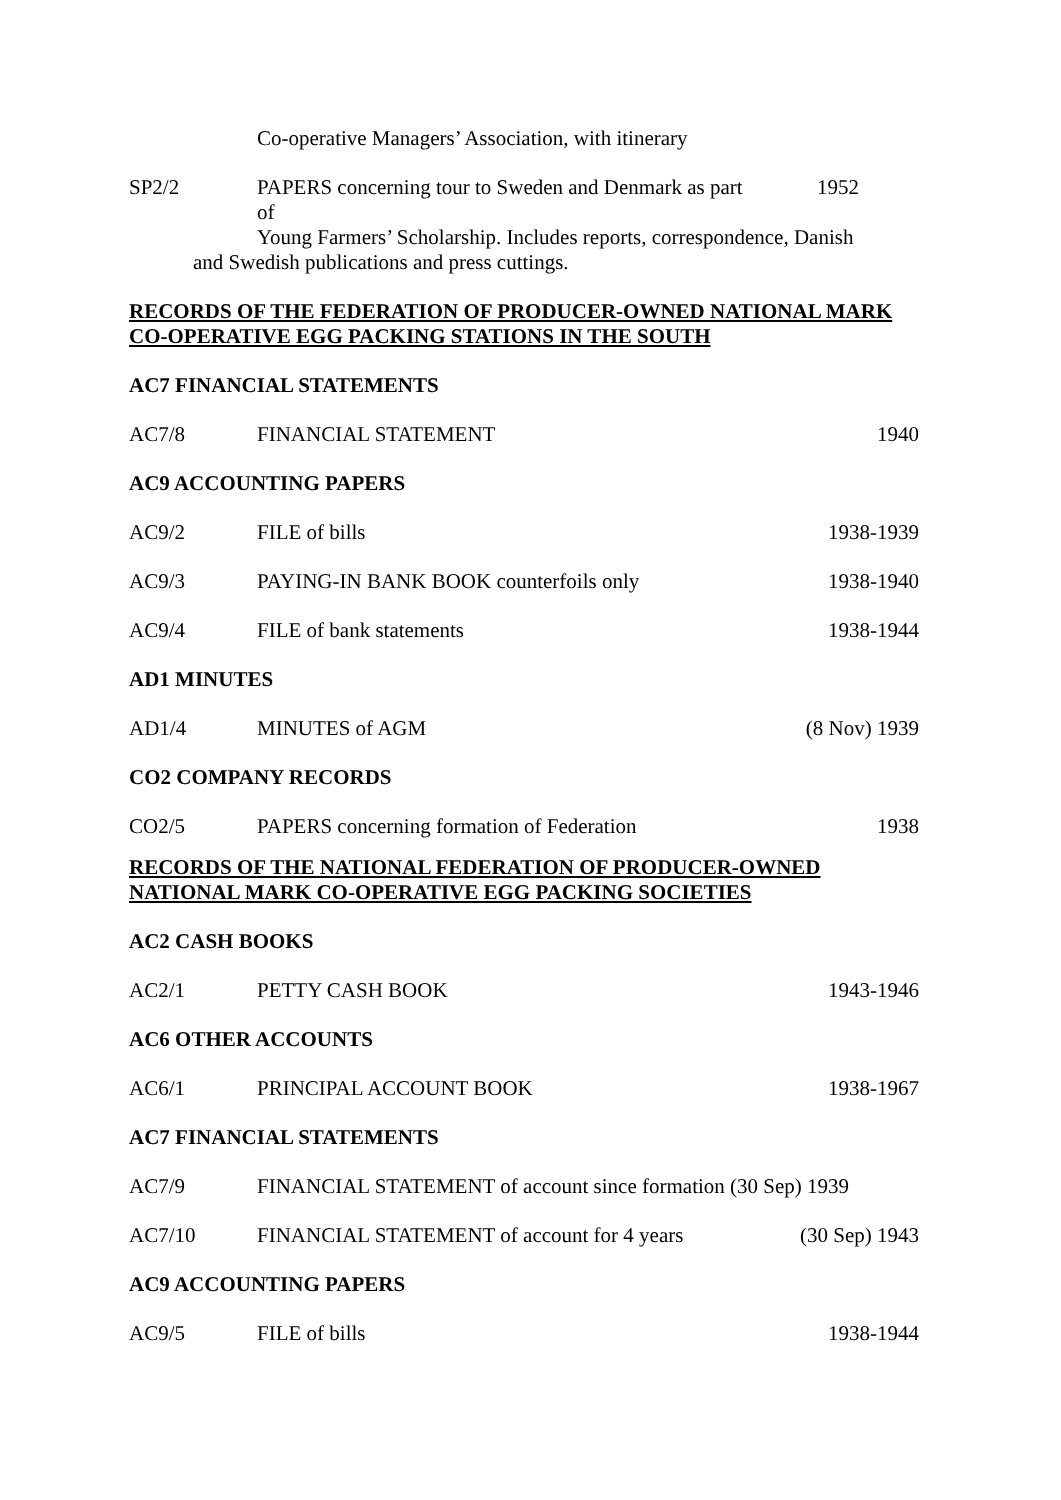Co-operative Managers’ Association, with itinerary
SP2/2 PAPERS concerning tour to Sweden and Denmark as part of
1952
Young Farmers’ Scholarship. Includes reports, correspondence, Danish
and Swedish publications and press cuttings.
RECORDS OF THE FEDERATION OF PRODUCER-OWNED NATIONAL MARK CO-OPERATIVE EGG PACKING STATIONS IN THE SOUTH
AC7 FINANCIAL STATEMENTS
AC7/8 FINANCIAL STATEMENT 1940
AC9 ACCOUNTING PAPERS
AC9/2 FILE of bills 1938-1939
AC9/3
PAYING-IN BANK BOOK counterfoils only
1938-1940
AC9/4 FILE of bank statements 1938-1944
AD1 MINUTES
AD1/4 MINUTES of AGM
(8 Nov) 1939
CO2 COMPANY RECORDS
CO2/5
PAPERS concerning formation of Federation
1938
RECORDS OF THE NATIONAL FEDERATION OF PRODUCER-OWNED NATIONAL MARK CO-OPERATIVE EGG PACKING SOCIETIES
AC2 CASH BOOKS
AC2/1 PETTY CASH BOOK 1943-1946
AC6 OTHER ACCOUNTS
AC6/1 PRINCIPAL ACCOUNT BOOK 1938-1967
AC7 FINANCIAL STATEMENTS
AC7/9
FINANCIAL STATEMENT of account since formation (30 Sep) 1939
AC7/10
FINANCIAL STATEMENT of account for 4 years
(30 Sep) 1943
AC9 ACCOUNTING PAPERS
AC9/5 FILE of bills 1938-1944